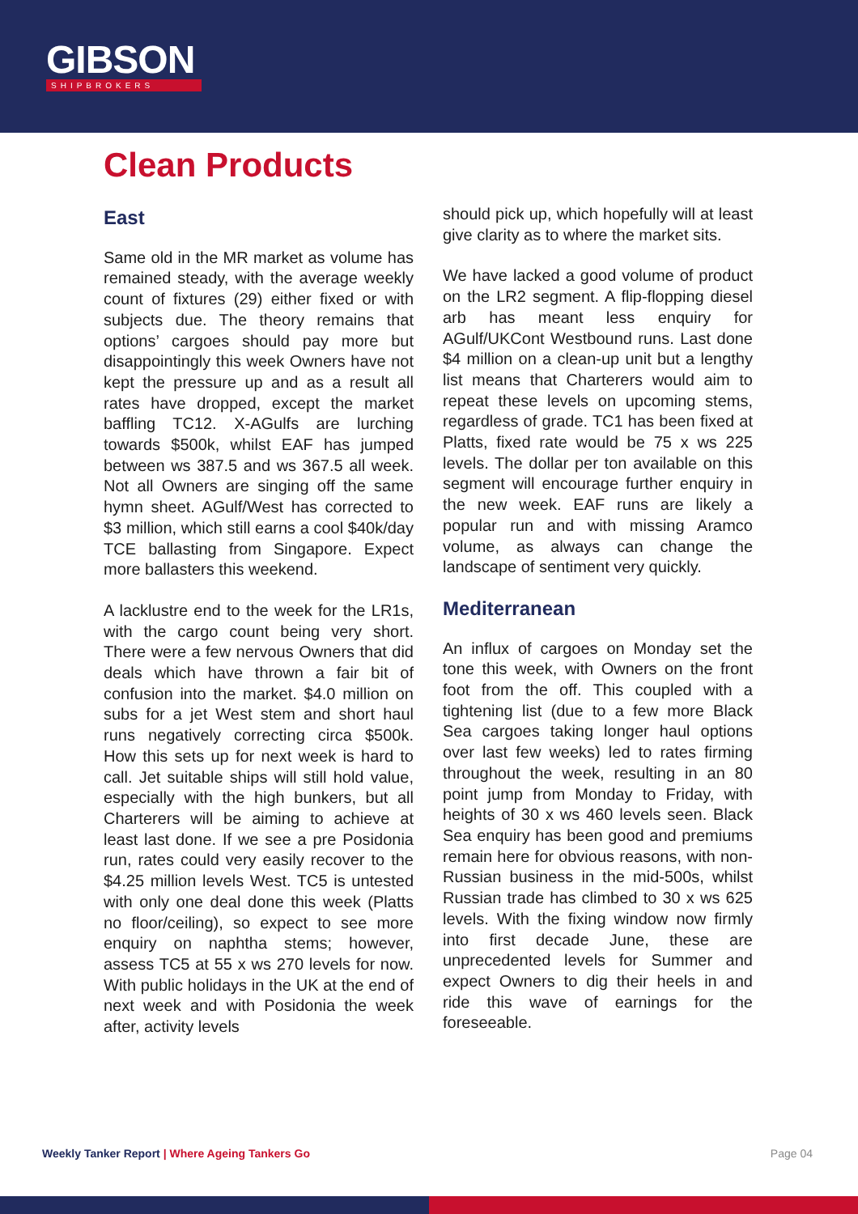GIBSON
SHIPBROKERS
Clean Products
East
Same old in the MR market as volume has remained steady, with the average weekly count of fixtures (29) either fixed or with subjects due. The theory remains that options’ cargoes should pay more but disappointingly this week Owners have not kept the pressure up and as a result all rates have dropped, except the market baffling TC12. X-AGulfs are lurching towards $500k, whilst EAF has jumped between ws 387.5 and ws 367.5 all week. Not all Owners are singing off the same hymn sheet. AGulf/West has corrected to $3 million, which still earns a cool $40k/day TCE ballasting from Singapore. Expect more ballasters this weekend.
A lacklustre end to the week for the LR1s, with the cargo count being very short. There were a few nervous Owners that did deals which have thrown a fair bit of confusion into the market. $4.0 million on subs for a jet West stem and short haul runs negatively correcting circa $500k. How this sets up for next week is hard to call. Jet suitable ships will still hold value, especially with the high bunkers, but all Charterers will be aiming to achieve at least last done. If we see a pre Posidonia run, rates could very easily recover to the $4.25 million levels West. TC5 is untested with only one deal done this week (Platts no floor/ceiling), so expect to see more enquiry on naphtha stems; however, assess TC5 at 55 x ws 270 levels for now. With public holidays in the UK at the end of next week and with Posidonia the week after, activity levels
should pick up, which hopefully will at least give clarity as to where the market sits.
We have lacked a good volume of product on the LR2 segment. A flip-flopping diesel arb has meant less enquiry for AGulf/UKCont Westbound runs. Last done $4 million on a clean-up unit but a lengthy list means that Charterers would aim to repeat these levels on upcoming stems, regardless of grade. TC1 has been fixed at Platts, fixed rate would be 75 x ws 225 levels. The dollar per ton available on this segment will encourage further enquiry in the new week. EAF runs are likely a popular run and with missing Aramco volume, as always can change the landscape of sentiment very quickly.
Mediterranean
An influx of cargoes on Monday set the tone this week, with Owners on the front foot from the off. This coupled with a tightening list (due to a few more Black Sea cargoes taking longer haul options over last few weeks) led to rates firming throughout the week, resulting in an 80 point jump from Monday to Friday, with heights of 30 x ws 460 levels seen. Black Sea enquiry has been good and premiums remain here for obvious reasons, with non-Russian business in the mid-500s, whilst Russian trade has climbed to 30 x ws 625 levels. With the fixing window now firmly into first decade June, these are unprecedented levels for Summer and expect Owners to dig their heels in and ride this wave of earnings for the foreseeable.
Weekly Tanker Report | Where Ageing Tankers Go
Page 04